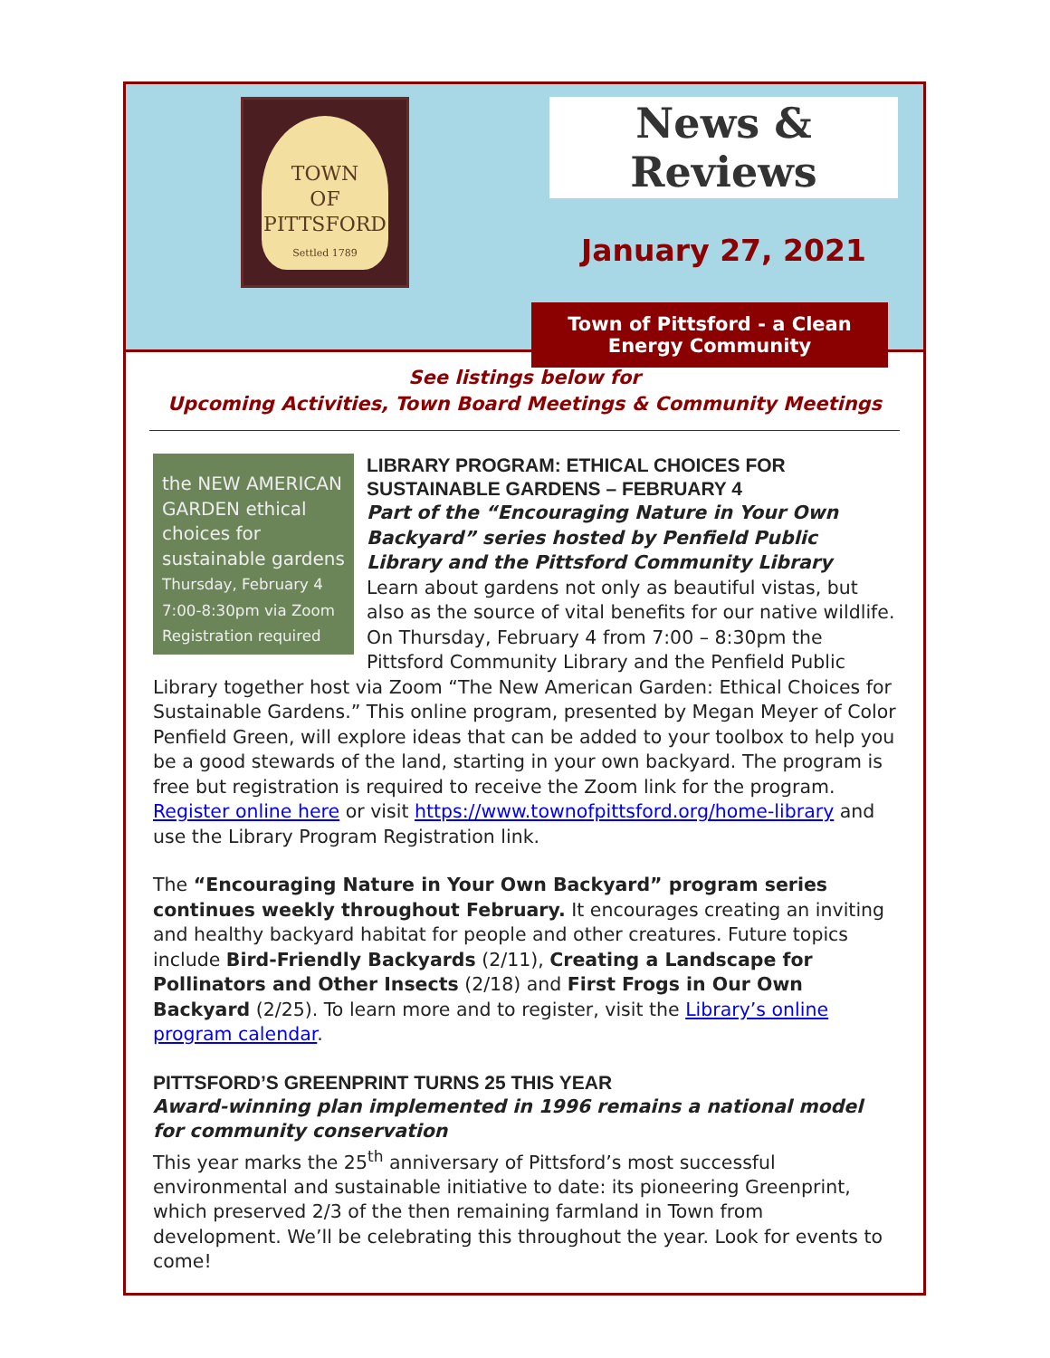TOWN
OF
PITTSFORD
Settled 1789
News & Reviews
January 27, 2021
Town of Pittsford - a Clean Energy Community
See listings below for
Upcoming Activities, Town Board Meetings & Community Meetings
the NEW AMERICAN GARDEN ethical choices for sustainable gardens
Thursday, February 4 7:00-8:30pm via Zoom Registration required
LIBRARY PROGRAM: ETHICAL CHOICES FOR SUSTAINABLE GARDENS – FEBRUARY 4
Part of the “Encouraging Nature in Your Own Backyard” series hosted by Penfield Public Library and the Pittsford Community Library
Learn about gardens not only as beautiful vistas, but also as the source of vital benefits for our native wildlife. On Thursday, February 4 from 7:00 – 8:30pm the Pittsford Community Library and the Penfield Public Library together host via Zoom “The New American Garden: Ethical Choices for Sustainable Gardens.” This online program, presented by Megan Meyer of Color Penfield Green, will explore ideas that can be added to your toolbox to help you be a good stewards of the land, starting in your own backyard. The program is free but registration is required to receive the Zoom link for the program. Register online here or visit https://www.townofpittsford.org/home-library and use the Library Program Registration link.
The “Encouraging Nature in Your Own Backyard” program series continues weekly throughout February. It encourages creating an inviting and healthy backyard habitat for people and other creatures. Future topics include Bird-Friendly Backyards (2/11), Creating a Landscape for Pollinators and Other Insects (2/18) and First Frogs in Our Own Backyard (2/25). To learn more and to register, visit the Library’s online program calendar.
PITTSFORD’S GREENPRINT TURNS 25 THIS YEAR
Award-winning plan implemented in 1996 remains a national model for community conservation
This year marks the 25<sup>th</sup> anniversary of Pittsford’s most successful environmental and sustainable initiative to date: its pioneering Greenprint, which preserved 2/3 of the then remaining farmland in Town from development. We’ll be celebrating this throughout the year. Look for events to come!